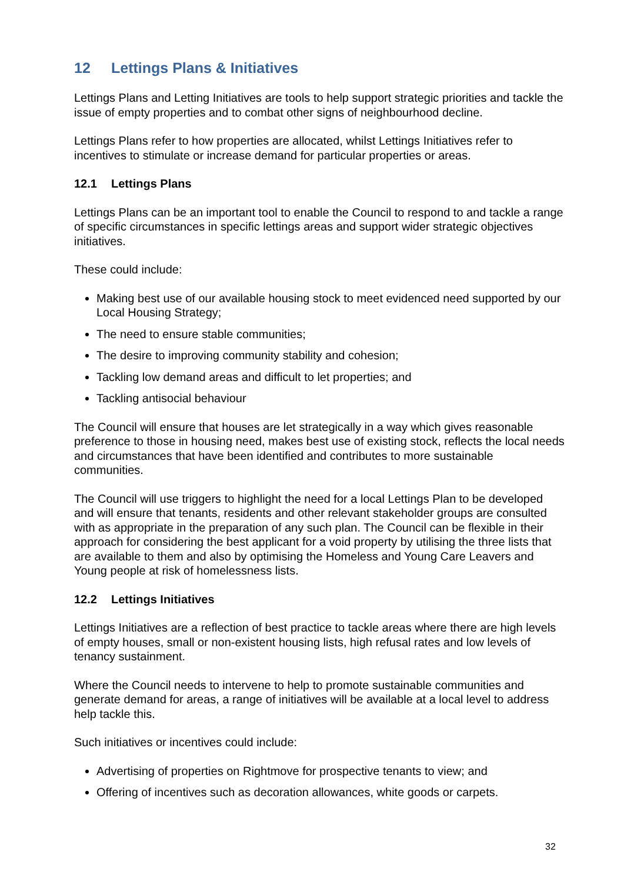12 Lettings Plans & Initiatives
Lettings Plans and Letting Initiatives are tools to help support strategic priorities and tackle the issue of empty properties and to combat other signs of neighbourhood decline.
Lettings Plans refer to how properties are allocated, whilst Lettings Initiatives refer to incentives to stimulate or increase demand for particular properties or areas.
12.1 Lettings Plans
Lettings Plans can be an important tool to enable the Council to respond to and tackle a range of specific circumstances in specific lettings areas and support wider strategic objectives initiatives.
These could include:
Making best use of our available housing stock to meet evidenced need supported by our Local Housing Strategy;
The need to ensure stable communities;
The desire to improving community stability and cohesion;
Tackling low demand areas and difficult to let properties; and
Tackling antisocial behaviour
The Council will ensure that houses are let strategically in a way which gives reasonable preference to those in housing need, makes best use of existing stock, reflects the local needs and circumstances that have been identified and contributes to more sustainable communities.
The Council will use triggers to highlight the need for a local Lettings Plan to be developed and will ensure that tenants, residents and other relevant stakeholder groups are consulted with as appropriate in the preparation of any such plan. The Council can be flexible in their approach for considering the best applicant for a void property by utilising the three lists that are available to them and also by optimising the Homeless and Young Care Leavers and Young people at risk of homelessness lists.
12.2 Lettings Initiatives
Lettings Initiatives are a reflection of best practice to tackle areas where there are high levels of empty houses, small or non-existent housing lists, high refusal rates and low levels of tenancy sustainment.
Where the Council needs to intervene to help to promote sustainable communities and generate demand for areas, a range of initiatives will be available at a local level to address help tackle this.
Such initiatives or incentives could include:
Advertising of properties on Rightmove for prospective tenants to view; and
Offering of incentives such as decoration allowances, white goods or carpets.
32